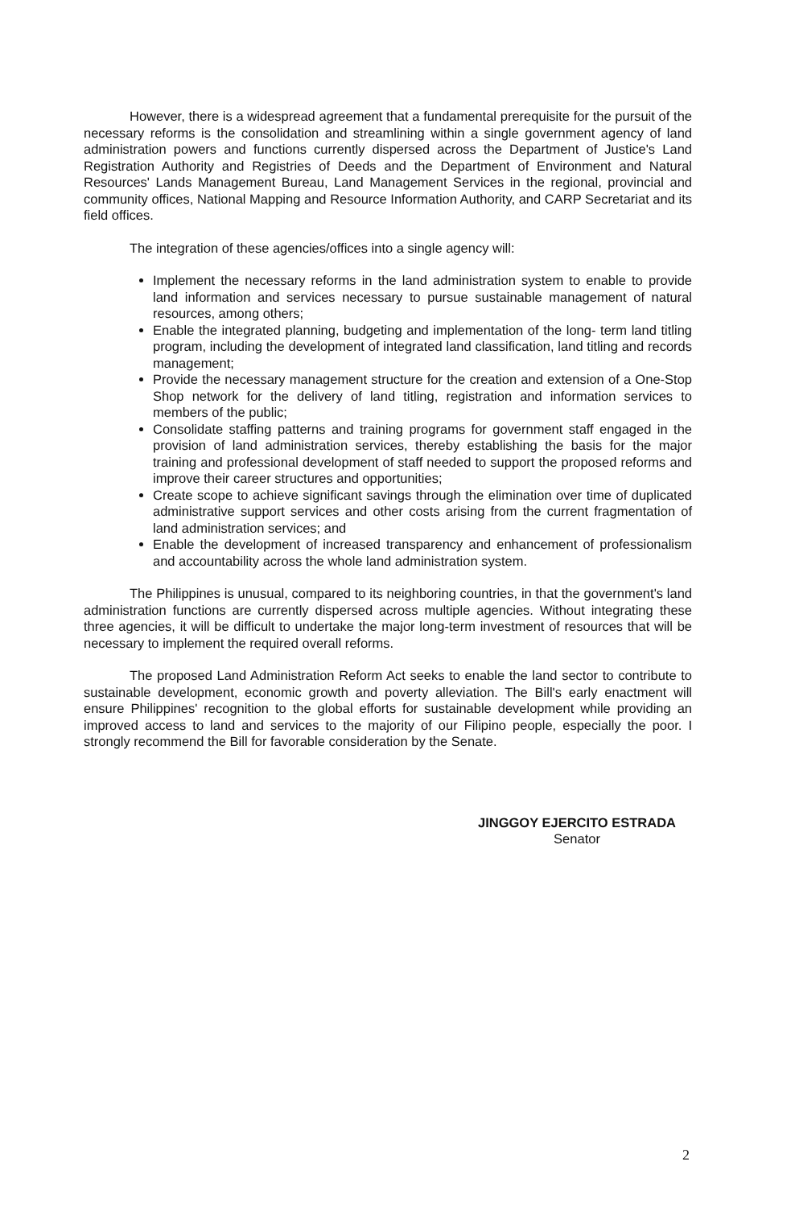However, there is a widespread agreement that a fundamental prerequisite for the pursuit of the necessary reforms is the consolidation and streamlining within a single government agency of land administration powers and functions currently dispersed across the Department of Justice's Land Registration Authority and Registries of Deeds and the Department of Environment and Natural Resources' Lands Management Bureau, Land Management Services in the regional, provincial and community offices, National Mapping and Resource Information Authority, and CARP Secretariat and its field offices.
The integration of these agencies/offices into a single agency will:
Implement the necessary reforms in the land administration system to enable to provide land information and services necessary to pursue sustainable management of natural resources, among others;
Enable the integrated planning, budgeting and implementation of the long- term land titling program, including the development of integrated land classification, land titling and records management;
Provide the necessary management structure for the creation and extension of a One-Stop Shop network for the delivery of land titling, registration and information services to members of the public;
Consolidate staffing patterns and training programs for government staff engaged in the provision of land administration services, thereby establishing the basis for the major training and professional development of staff needed to support the proposed reforms and improve their career structures and opportunities;
Create scope to achieve significant savings through the elimination over time of duplicated administrative support services and other costs arising from the current fragmentation of land administration services; and
Enable the development of increased transparency and enhancement of professionalism and accountability across the whole land administration system.
The Philippines is unusual, compared to its neighboring countries, in that the government's land administration functions are currently dispersed across multiple agencies. Without integrating these three agencies, it will be difficult to undertake the major long-term investment of resources that will be necessary to implement the required overall reforms.
The proposed Land Administration Reform Act seeks to enable the land sector to contribute to sustainable development, economic growth and poverty alleviation. The Bill's early enactment will ensure Philippines' recognition to the global efforts for sustainable development while providing an improved access to land and services to the majority of our Filipino people, especially the poor. I strongly recommend the Bill for favorable consideration by the Senate.
JINGGOY EJERCITO ESTRADA
Senator
2